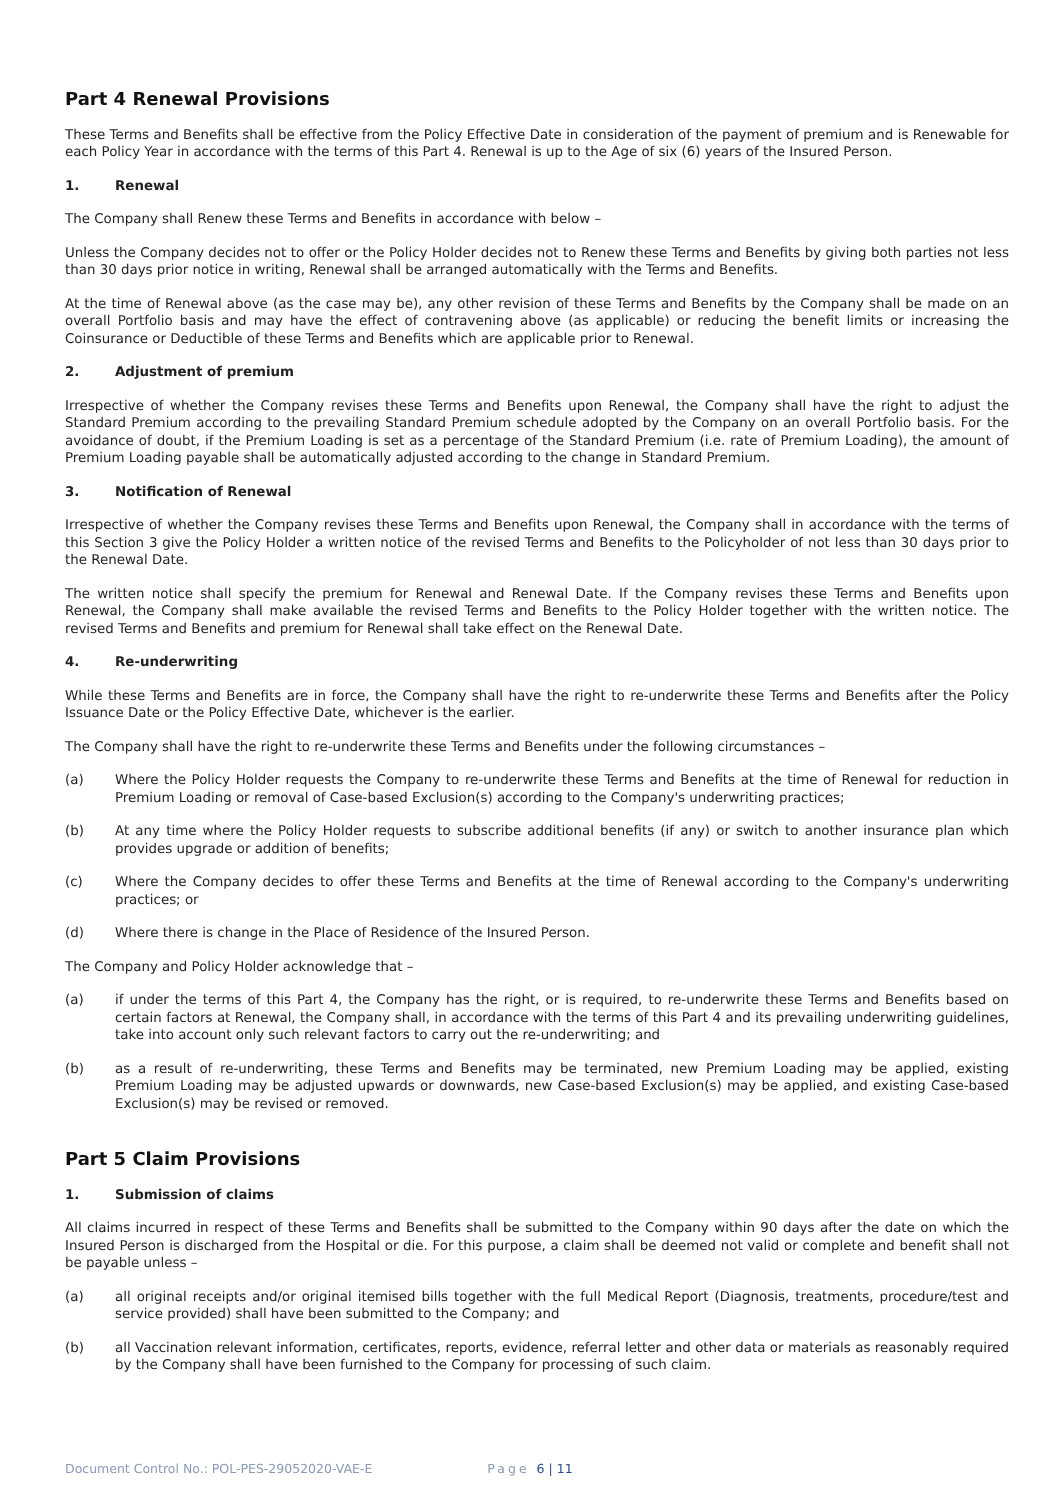Part 4 Renewal Provisions
These Terms and Benefits shall be effective from the Policy Effective Date in consideration of the payment of premium and is Renewable for each Policy Year in accordance with the terms of this Part 4. Renewal is up to the Age of six (6) years of the Insured Person.
1. Renewal
The Company shall Renew these Terms and Benefits in accordance with below –
Unless the Company decides not to offer or the Policy Holder decides not to Renew these Terms and Benefits by giving both parties not less than 30 days prior notice in writing, Renewal shall be arranged automatically with the Terms and Benefits.
At the time of Renewal above (as the case may be), any other revision of these Terms and Benefits by the Company shall be made on an overall Portfolio basis and may have the effect of contravening above (as applicable) or reducing the benefit limits or increasing the Coinsurance or Deductible of these Terms and Benefits which are applicable prior to Renewal.
2. Adjustment of premium
Irrespective of whether the Company revises these Terms and Benefits upon Renewal, the Company shall have the right to adjust the Standard Premium according to the prevailing Standard Premium schedule adopted by the Company on an overall Portfolio basis. For the avoidance of doubt, if the Premium Loading is set as a percentage of the Standard Premium (i.e. rate of Premium Loading), the amount of Premium Loading payable shall be automatically adjusted according to the change in Standard Premium.
3. Notification of Renewal
Irrespective of whether the Company revises these Terms and Benefits upon Renewal, the Company shall in accordance with the terms of this Section 3 give the Policy Holder a written notice of the revised Terms and Benefits to the Policyholder of not less than 30 days prior to the Renewal Date.
The written notice shall specify the premium for Renewal and Renewal Date. If the Company revises these Terms and Benefits upon Renewal, the Company shall make available the revised Terms and Benefits to the Policy Holder together with the written notice. The revised Terms and Benefits and premium for Renewal shall take effect on the Renewal Date.
4. Re-underwriting
While these Terms and Benefits are in force, the Company shall have the right to re-underwrite these Terms and Benefits after the Policy Issuance Date or the Policy Effective Date, whichever is the earlier.
The Company shall have the right to re-underwrite these Terms and Benefits under the following circumstances –
(a) Where the Policy Holder requests the Company to re-underwrite these Terms and Benefits at the time of Renewal for reduction in Premium Loading or removal of Case-based Exclusion(s) according to the Company's underwriting practices;
(b) At any time where the Policy Holder requests to subscribe additional benefits (if any) or switch to another insurance plan which provides upgrade or addition of benefits;
(c) Where the Company decides to offer these Terms and Benefits at the time of Renewal according to the Company's underwriting practices; or
(d) Where there is change in the Place of Residence of the Insured Person.
The Company and Policy Holder acknowledge that –
(a) if under the terms of this Part 4, the Company has the right, or is required, to re-underwrite these Terms and Benefits based on certain factors at Renewal, the Company shall, in accordance with the terms of this Part 4 and its prevailing underwriting guidelines, take into account only such relevant factors to carry out the re-underwriting; and
(b) as a result of re-underwriting, these Terms and Benefits may be terminated, new Premium Loading may be applied, existing Premium Loading may be adjusted upwards or downwards, new Case-based Exclusion(s) may be applied, and existing Case-based Exclusion(s) may be revised or removed.
Part 5 Claim Provisions
1. Submission of claims
All claims incurred in respect of these Terms and Benefits shall be submitted to the Company within 90 days after the date on which the Insured Person is discharged from the Hospital or die. For this purpose, a claim shall be deemed not valid or complete and benefit shall not be payable unless –
(a) all original receipts and/or original itemised bills together with the full Medical Report (Diagnosis, treatments, procedure/test and service provided) shall have been submitted to the Company; and
(b) all Vaccination relevant information, certificates, reports, evidence, referral letter and other data or materials as reasonably required by the Company shall have been furnished to the Company for processing of such claim.
Document Control No.: POL-PES-29052020-VAE-E Page 6 | 11